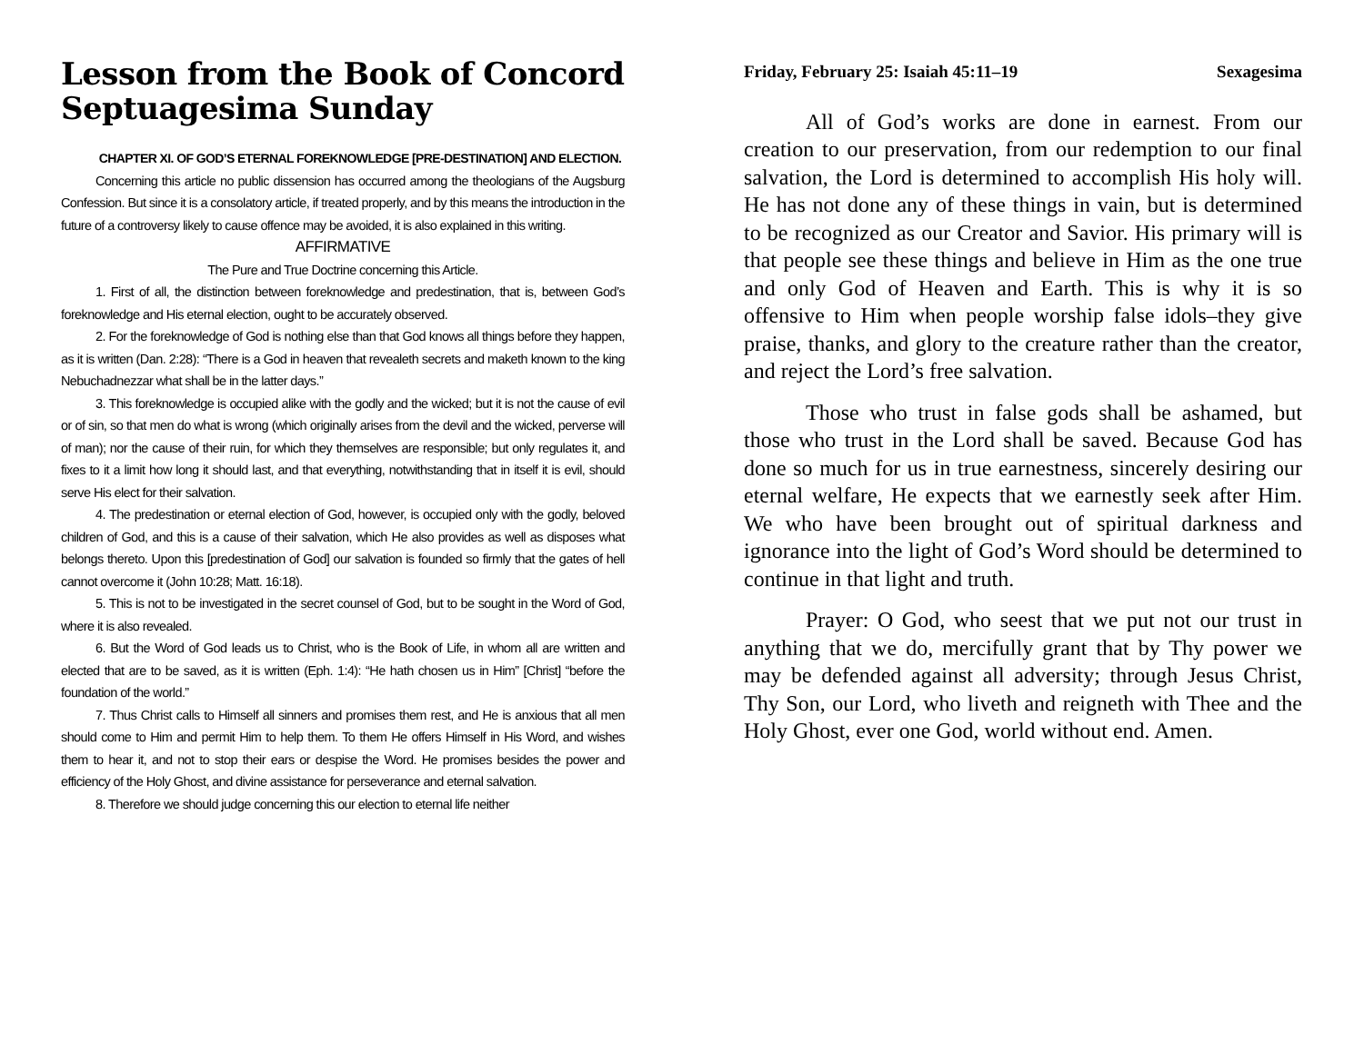Lesson from the Book of Concord
Septuagesima Sunday
CHAPTER XI. OF GOD’S ETERNAL FOREKNOWLEDGE [PRE-DESTINATION] AND ELECTION.
Concerning this article no public dissension has occurred among the theologians of the Augsburg Confession. But since it is a consolatory article, if treated properly, and by this means the introduction in the future of a controversy likely to cause offence may be avoided, it is also explained in this writing.
AFFIRMATIVE
The Pure and True Doctrine concerning this Article.
1. First of all, the distinction between foreknowledge and predestination, that is, between God’s foreknowledge and His eternal election, ought to be accurately observed.
2. For the foreknowledge of God is nothing else than that God knows all things before they happen, as it is written (Dan. 2:28): “There is a God in heaven that revealeth secrets and maketh known to the king Nebuchadnezzar what shall be in the latter days.”
3. This foreknowledge is occupied alike with the godly and the wicked; but it is not the cause of evil or of sin, so that men do what is wrong (which originally arises from the devil and the wicked, perverse will of man); nor the cause of their ruin, for which they themselves are responsible; but only regulates it, and fixes to it a limit how long it should last, and that everything, notwithstanding that in itself it is evil, should serve His elect for their salvation.
4. The predestination or eternal election of God, however, is occupied only with the godly, beloved children of God, and this is a cause of their salvation, which He also provides as well as disposes what belongs thereto. Upon this [predestination of God] our salvation is founded so firmly that the gates of hell cannot overcome it (John 10:28; Matt. 16:18).
5. This is not to be investigated in the secret counsel of God, but to be sought in the Word of God, where it is also revealed.
6. But the Word of God leads us to Christ, who is the Book of Life, in whom all are written and elected that are to be saved, as it is written (Eph. 1:4): “He hath chosen us in Him” [Christ] “before the foundation of the world.”
7. Thus Christ calls to Himself all sinners and promises them rest, and He is anxious that all men should come to Him and permit Him to help them. To them He offers Himself in His Word, and wishes them to hear it, and not to stop their ears or despise the Word. He promises besides the power and efficiency of the Holy Ghost, and divine assistance for perseverance and eternal salvation.
8. Therefore we should judge concerning this our election to eternal life neither
Friday, February 25: Isaiah 45:11–19 Sexagesima
All of God’s works are done in earnest. From our creation to our preservation, from our redemption to our final salvation, the Lord is determined to accomplish His holy will. He has not done any of these things in vain, but is determined to be recognized as our Creator and Savior. His primary will is that people see these things and believe in Him as the one true and only God of Heaven and Earth. This is why it is so offensive to Him when people worship false idols–they give praise, thanks, and glory to the creature rather than the creator, and reject the Lord’s free salvation.
Those who trust in false gods shall be ashamed, but those who trust in the Lord shall be saved. Because God has done so much for us in true earnestness, sincerely desiring our eternal welfare, He expects that we earnestly seek after Him. We who have been brought out of spiritual darkness and ignorance into the light of God’s Word should be determined to continue in that light and truth.
Prayer: O God, who seest that we put not our trust in anything that we do, mercifully grant that by Thy power we may be defended against all adversity; through Jesus Christ, Thy Son, our Lord, who liveth and reigneth with Thee and the Holy Ghost, ever one God, world without end. Amen.